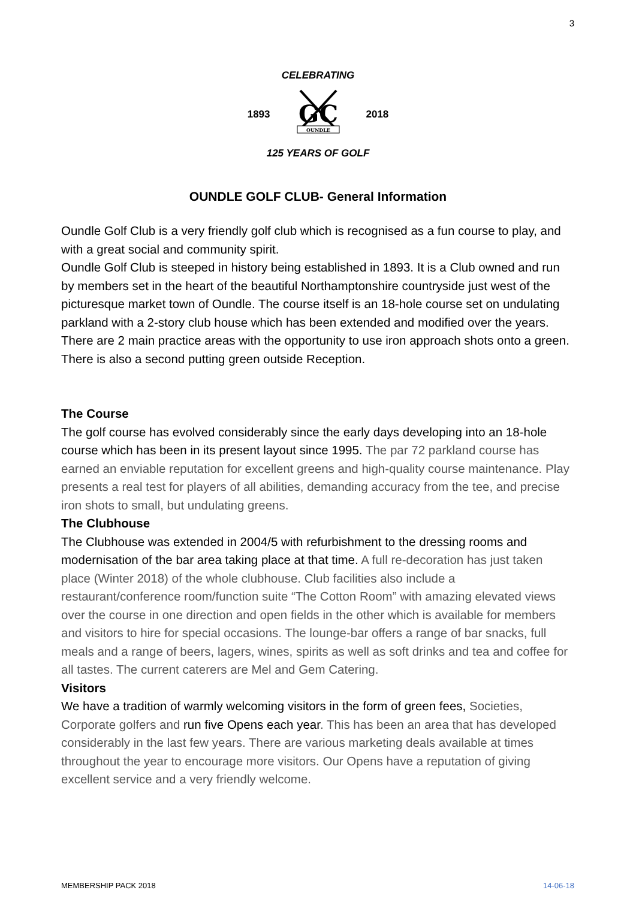3
CELEBRATING
1893
GC
OUNDLE
2018
125 YEARS OF GOLF
OUNDLE GOLF CLUB- General Information
Oundle Golf Club is a very friendly golf club which is recognised as a fun course to play, and with a great social and community spirit.
Oundle Golf Club is steeped in history being established in 1893. It is a Club owned and run by members set in the heart of the beautiful Northamptonshire countryside just west of the picturesque market town of Oundle. The course itself is an 18-hole course set on undulating parkland with a 2-story club house which has been extended and modified over the years. There are 2 main practice areas with the opportunity to use iron approach shots onto a green. There is also a second putting green outside Reception.
The Course
The golf course has evolved considerably since the early days developing into an 18-hole course which has been in its present layout since 1995. The par 72 parkland course has earned an enviable reputation for excellent greens and high-quality course maintenance. Play presents a real test for players of all abilities, demanding accuracy from the tee, and precise iron shots to small, but undulating greens.
The Clubhouse
The Clubhouse was extended in 2004/5 with refurbishment to the dressing rooms and modernisation of the bar area taking place at that time. A full re-decoration has just taken place (Winter 2018) of the whole clubhouse. Club facilities also include a restaurant/conference room/function suite “The Cotton Room” with amazing elevated views over the course in one direction and open fields in the other which is available for members and visitors to hire for special occasions. The lounge-bar offers a range of bar snacks, full meals and a range of beers, lagers, wines, spirits as well as soft drinks and tea and coffee for all tastes. The current caterers are Mel and Gem Catering.
Visitors
We have a tradition of warmly welcoming visitors in the form of green fees, Societies, Corporate golfers and run five Opens each year. This has been an area that has developed considerably in the last few years. There are various marketing deals available at times throughout the year to encourage more visitors. Our Opens have a reputation of giving excellent service and a very friendly welcome.
MEMBERSHIP PACK 2018 14-06-18